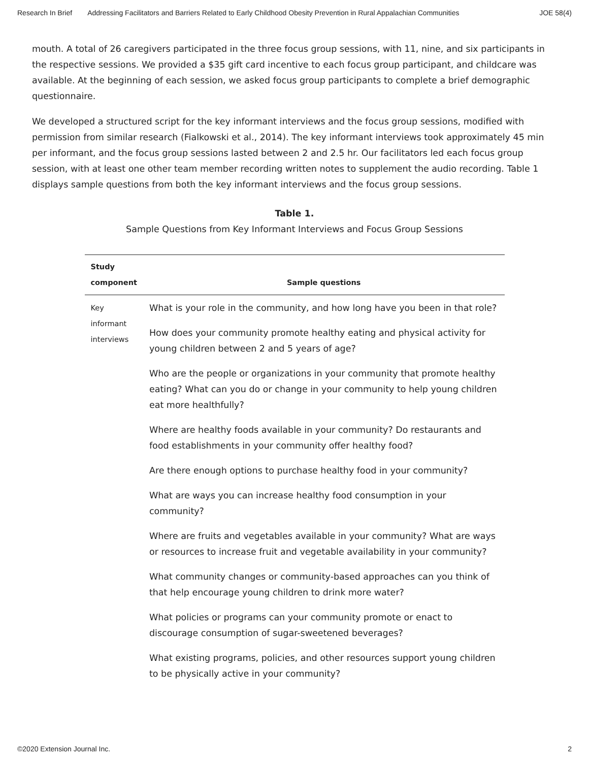Research In Brief Addressing Facilitators and Barriers Related to Early Childhood Obesity Prevention in Rural Appalachian Communities JOE 58(4)
mouth. A total of 26 caregivers participated in the three focus group sessions, with 11, nine, and six participants in the respective sessions. We provided a $35 gift card incentive to each focus group participant, and childcare was available. At the beginning of each session, we asked focus group participants to complete a brief demographic questionnaire.
We developed a structured script for the key informant interviews and the focus group sessions, modified with permission from similar research (Fialkowski et al., 2014). The key informant interviews took approximately 45 min per informant, and the focus group sessions lasted between 2 and 2.5 hr. Our facilitators led each focus group session, with at least one other team member recording written notes to supplement the audio recording. Table 1 displays sample questions from both the key informant interviews and the focus group sessions.
Table 1.
Sample Questions from Key Informant Interviews and Focus Group Sessions
| Study component | Sample questions |
| --- | --- |
| Key informant interviews | What is your role in the community, and how long have you been in that role? How does your community promote healthy eating and physical activity for young children between 2 and 5 years of age? Who are the people or organizations in your community that promote healthy eating? What can you do or change in your community to help young children eat more healthfully? Where are healthy foods available in your community? Do restaurants and food establishments in your community offer healthy food? Are there enough options to purchase healthy food in your community? What are ways you can increase healthy food consumption in your community? Where are fruits and vegetables available in your community? What are ways or resources to increase fruit and vegetable availability in your community? What community changes or community-based approaches can you think of that help encourage young children to drink more water? What policies or programs can your community promote or enact to discourage consumption of sugar-sweetened beverages? What existing programs, policies, and other resources support young children to be physically active in your community? |
©2020 Extension Journal Inc. 2